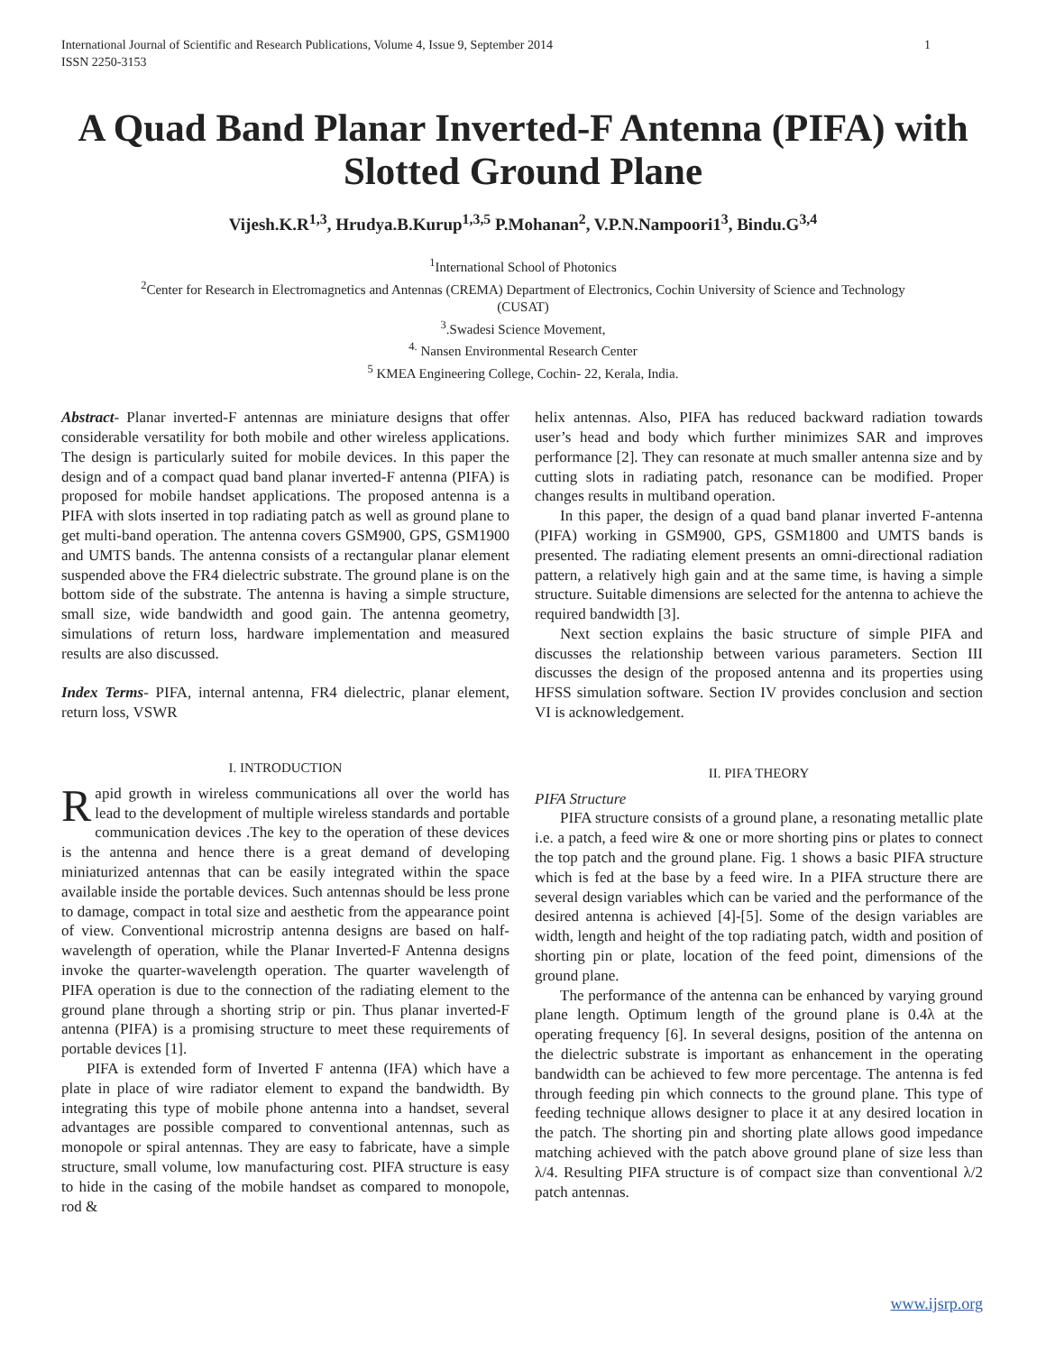International Journal of Scientific and Research Publications, Volume 4, Issue 9, September 2014
ISSN 2250-3153 1
A Quad Band Planar Inverted-F Antenna (PIFA) with Slotted Ground Plane
Vijesh.K.R<sup>1,3</sup>, Hrudya.B.Kurup<sup>1,3,5</sup> P.Mohanan<sup>2</sup>, V.P.N.Nampoori1<sup>3</sup>, Bindu.G<sup>3,4</sup>
<sup>1</sup> International School of Photonics
<sup>2</sup> Center for Research in Electromagnetics and Antennas (CREMA) Department of Electronics, Cochin University of Science and Technology
(CUSAT)
<sup>3</sup>.Swadesi Science Movement,
<sup>4.</sup> Nansen Environmental Research Center
<sup>5</sup> KMEA Engineering College, Cochin- 22, Kerala, India.
Abstract- Planar inverted-F antennas are miniature designs that offer considerable versatility for both mobile and other wireless applications. The design is particularly suited for mobile devices. In this paper the design and of a compact quad band planar inverted-F antenna (PIFA) is proposed for mobile handset applications. The proposed antenna is a PIFA with slots inserted in top radiating patch as well as ground plane to get multi-band operation. The antenna covers GSM900, GPS, GSM1900 and UMTS bands. The antenna consists of a rectangular planar element suspended above the FR4 dielectric substrate. The ground plane is on the bottom side of the substrate. The antenna is having a simple structure, small size, wide bandwidth and good gain. The antenna geometry, simulations of return loss, hardware implementation and measured results are also discussed.
Index Terms- PIFA, internal antenna, FR4 dielectric, planar element, return loss, VSWR
I. INTRODUCTION
Rapid growth in wireless communications all over the world has lead to the development of multiple wireless standards and portable communication devices .The key to the operation of these devices is the antenna and hence there is a great demand of developing miniaturized antennas that can be easily integrated within the space available inside the portable devices. Such antennas should be less prone to damage, compact in total size and aesthetic from the appearance point of view. Conventional microstrip antenna designs are based on half-wavelength of operation, while the Planar Inverted-F Antenna designs invoke the quarter-wavelength operation. The quarter wavelength of PIFA operation is due to the connection of the radiating element to the ground plane through a shorting strip or pin. Thus planar inverted-F antenna (PIFA) is a promising structure to meet these requirements of portable devices [1].
PIFA is extended form of Inverted F antenna (IFA) which have a plate in place of wire radiator element to expand the bandwidth. By integrating this type of mobile phone antenna into a handset, several advantages are possible compared to conventional antennas, such as monopole or spiral antennas. They are easy to fabricate, have a simple structure, small volume, low manufacturing cost. PIFA structure is easy to hide in the casing of the mobile handset as compared to monopole, rod &
helix antennas. Also, PIFA has reduced backward radiation towards user’s head and body which further minimizes SAR and improves performance [2]. They can resonate at much smaller antenna size and by cutting slots in radiating patch, resonance can be modified. Proper changes results in multiband operation.
In this paper, the design of a quad band planar inverted F-antenna (PIFA) working in GSM900, GPS, GSM1800 and UMTS bands is presented. The radiating element presents an omni-directional radiation pattern, a relatively high gain and at the same time, is having a simple structure. Suitable dimensions are selected for the antenna to achieve the required bandwidth [3].
Next section explains the basic structure of simple PIFA and discusses the relationship between various parameters. Section III discusses the design of the proposed antenna and its properties using HFSS simulation software. Section IV provides conclusion and section VI is acknowledgement.
II. PIFA THEORY
PIFA Structure
PIFA structure consists of a ground plane, a resonating metallic plate i.e. a patch, a feed wire & one or more shorting pins or plates to connect the top patch and the ground plane. Fig. 1 shows a basic PIFA structure which is fed at the base by a feed wire. In a PIFA structure there are several design variables which can be varied and the performance of the desired antenna is achieved [4]-[5]. Some of the design variables are width, length and height of the top radiating patch, width and position of shorting pin or plate, location of the feed point, dimensions of the ground plane.
The performance of the antenna can be enhanced by varying ground plane length. Optimum length of the ground plane is 0.4λ at the operating frequency [6]. In several designs, position of the antenna on the dielectric substrate is important as enhancement in the operating bandwidth can be achieved to few more percentage. The antenna is fed through feeding pin which connects to the ground plane. This type of feeding technique allows designer to place it at any desired location in the patch. The shorting pin and shorting plate allows good impedance matching achieved with the patch above ground plane of size less than λ/4. Resulting PIFA structure is of compact size than conventional λ/2 patch antennas.
www.ijsrp.org